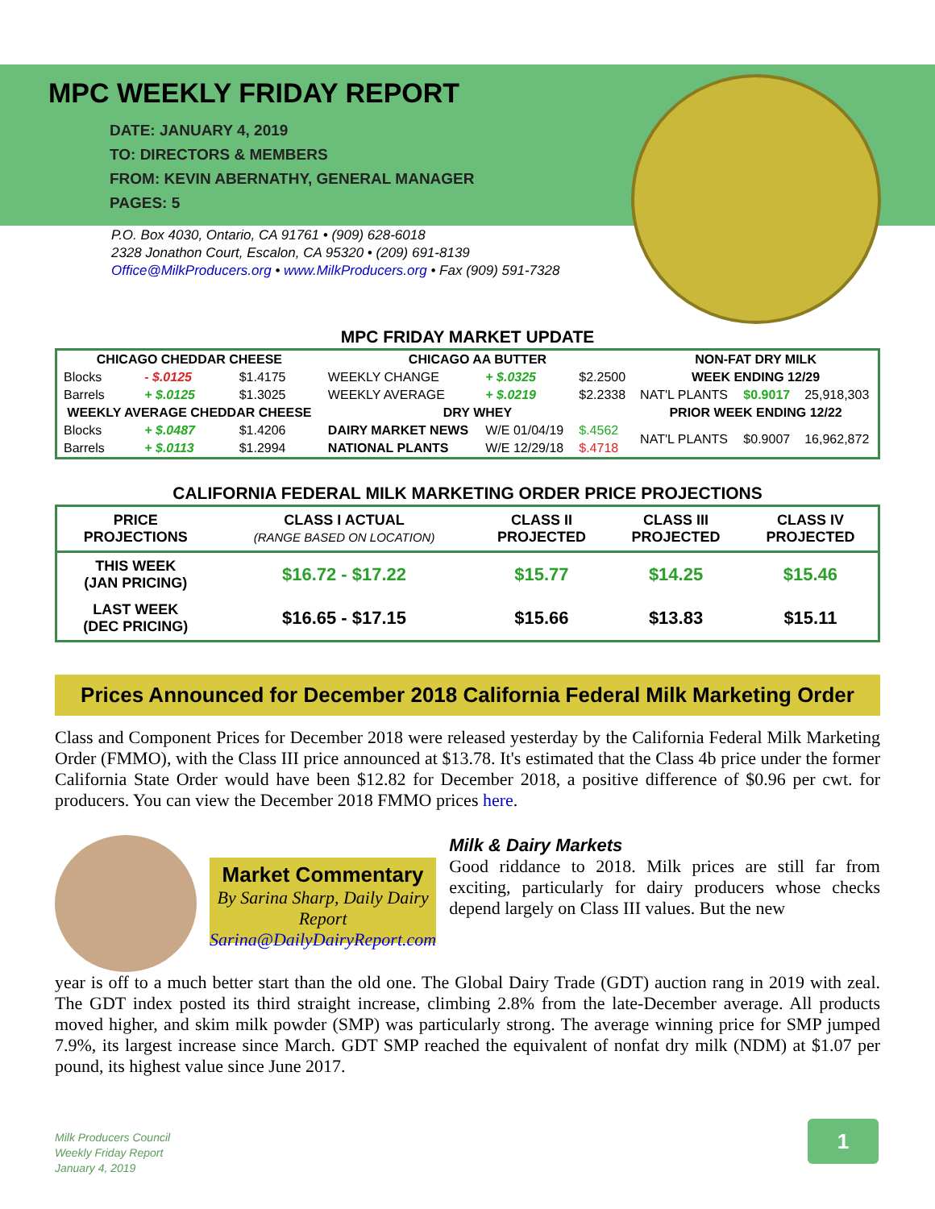MPC WEEKLY FRIDAY REPORT
DATE: JANUARY 4, 2019
TO: DIRECTORS & MEMBERS
FROM: KEVIN ABERNATHY, GENERAL MANAGER
PAGES: 5
P.O. Box 4030, Ontario, CA 91761 • (909) 628-6018
2328 Jonathon Court, Escalon, CA 95320 • (209) 691-8139
Office@MilkProducers.org • www.MilkProducers.org • Fax (909) 591-7328
MPC FRIDAY MARKET UPDATE
| CHICAGO CHEDDAR CHEESE | | | CHICAGO AA BUTTER | | | NON-FAT DRY MILK | | |
| Blocks | - $.0125 | $1.4175 | WEEKLY CHANGE | + $.0325 | $2.2500 | WEEK ENDING 12/29 | | |
| Barrels | + $.0125 | $1.3025 | WEEKLY AVERAGE | + $.0219 | $2.2338 | NAT'L PLANTS | $0.9017 | 25,918,303 |
| WEEKLY AVERAGE CHEDDAR CHEESE | | | DRY WHEY | | | PRIOR WEEK ENDING 12/22 | | |
| Blocks | + $.0487 | $1.4206 | DAIRY MARKET NEWS | W/E 01/04/19 | $.4562 | NAT'L PLANTS | $0.9007 | 16,962,872 |
| Barrels | + $.0113 | $1.2994 | NATIONAL PLANTS | W/E 12/29/18 | $.4718 | | | |
CALIFORNIA FEDERAL MILK MARKETING ORDER PRICE PROJECTIONS
| PRICE PROJECTIONS | CLASS I ACTUAL (RANGE BASED ON LOCATION) | CLASS II PROJECTED | CLASS III PROJECTED | CLASS IV PROJECTED |
| --- | --- | --- | --- | --- |
| THIS WEEK (JAN PRICING) | $16.72 - $17.22 | $15.77 | $14.25 | $15.46 |
| LAST WEEK (DEC PRICING) | $16.65 - $17.15 | $15.66 | $13.83 | $15.11 |
Prices Announced for December 2018 California Federal Milk Marketing Order
Class and Component Prices for December 2018 were released yesterday by the California Federal Milk Marketing Order (FMMO), with the Class III price announced at $13.78. It's estimated that the Class 4b price under the former California State Order would have been $12.82 for December 2018, a positive difference of $0.96 per cwt. for producers. You can view the December 2018 FMMO prices here.
Market Commentary
By Sarina Sharp, Daily Dairy Report
Sarina@DailyDairyReport.com
Milk & Dairy Markets
Good riddance to 2018. Milk prices are still far from exciting, particularly for dairy producers whose checks depend largely on Class III values. But the new
year is off to a much better start than the old one. The Global Dairy Trade (GDT) auction rang in 2019 with zeal. The GDT index posted its third straight increase, climbing 2.8% from the late-December average. All products moved higher, and skim milk powder (SMP) was particularly strong. The average winning price for SMP jumped 7.9%, its largest increase since March. GDT SMP reached the equivalent of nonfat dry milk (NDM) at $1.07 per pound, its highest value since June 2017.
Milk Producers Council
Weekly Friday Report
January 4, 2019
1